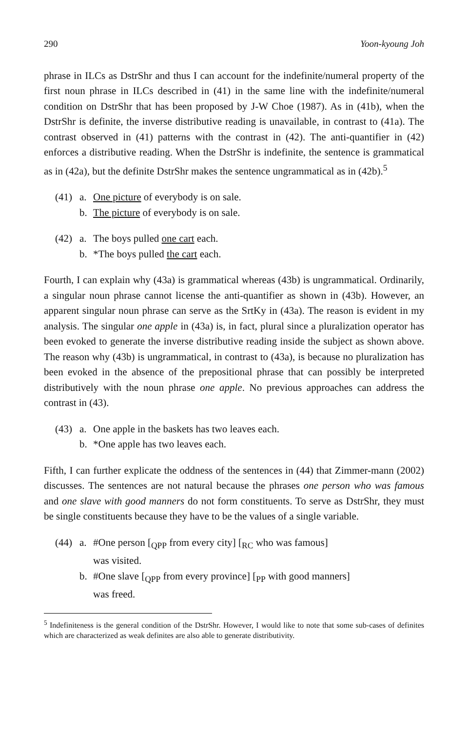290 Yoon-kyoung Joh
phrase in ILCs as DstrShr and thus I can account for the indefinite/numeral property of the first noun phrase in ILCs described in (41) in the same line with the indefinite/numeral condition on DstrShr that has been proposed by J-W Choe (1987). As in (41b), when the DstrShr is definite, the inverse distributive reading is unavailable, in contrast to (41a). The contrast observed in (41) patterns with the contrast in (42). The anti-quantifier in (42) enforces a distributive reading. When the DstrShr is indefinite, the sentence is grammatical as in (42a), but the definite DstrShr makes the sentence ungrammatical as in (42b).<sup>5</sup>
(41) a. One picture of everybody is on sale.
b. The picture of everybody is on sale.
(42) a. The boys pulled one cart each.
b. *The boys pulled the cart each.
Fourth, I can explain why (43a) is grammatical whereas (43b) is ungrammatical. Ordinarily, a singular noun phrase cannot license the anti-quantifier as shown in (43b). However, an apparent singular noun phrase can serve as the SrtKy in (43a). The reason is evident in my analysis. The singular one apple in (43a) is, in fact, plural since a pluralization operator has been evoked to generate the inverse distributive reading inside the subject as shown above. The reason why (43b) is ungrammatical, in contrast to (43a), is because no pluralization has been evoked in the absence of the prepositional phrase that can possibly be interpreted distributively with the noun phrase one apple. No previous approaches can address the contrast in (43).
(43) a. One apple in the baskets has two leaves each.
b. *One apple has two leaves each.
Fifth, I can further explicate the oddness of the sentences in (44) that Zimmer-mann (2002) discusses. The sentences are not natural because the phrases one person who was famous and one slave with good manners do not form constituents. To serve as DstrShr, they must be single constituents because they have to be the values of a single variable.
(44) a. #One person [<sub>QPP</sub> from every city] [<sub>RC</sub> who was famous]
was visited.
b. #One slave [<sub>QPP</sub> from every province] [<sub>PP</sub> with good manners]
was freed.
<sup>5</sup> Indefiniteness is the general condition of the DstrShr. However, I would like to note that some sub-cases of definites which are characterized as weak definites are also able to generate distributivity.